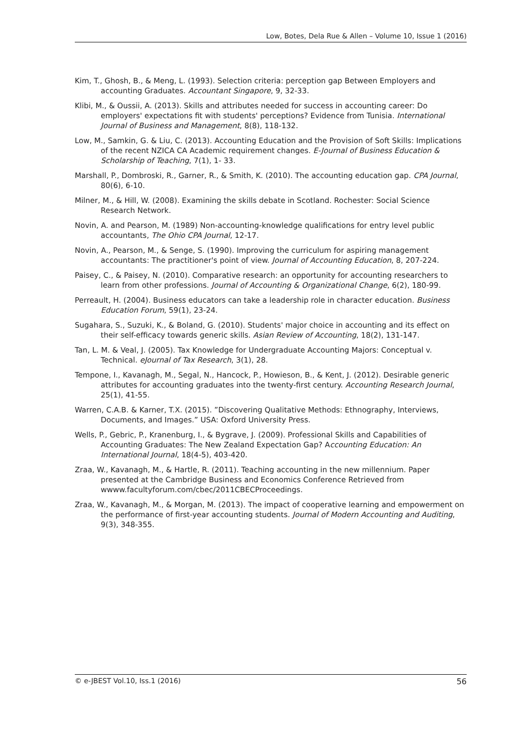Low, Botes, Dela Rue & Allen – Volume 10, Issue 1 (2016)
Kim, T., Ghosh, B., & Meng, L. (1993). Selection criteria: perception gap Between Employers and accounting Graduates. Accountant Singapore, 9, 32-33.
Klibi, M., & Oussii, A. (2013). Skills and attributes needed for success in accounting career: Do employers' expectations fit with students' perceptions? Evidence from Tunisia. International Journal of Business and Management, 8(8), 118-132.
Low, M., Samkin, G. & Liu, C. (2013). Accounting Education and the Provision of Soft Skills: Implications of the recent NZICA CA Academic requirement changes. E-Journal of Business Education & Scholarship of Teaching, 7(1), 1- 33.
Marshall, P., Dombroski, R., Garner, R., & Smith, K. (2010). The accounting education gap. CPA Journal, 80(6), 6-10.
Milner, M., & Hill, W. (2008). Examining the skills debate in Scotland. Rochester: Social Science Research Network.
Novin, A. and Pearson, M. (1989) Non-accounting-knowledge qualifications for entry level public accountants, The Ohio CPA Journal, 12-17.
Novin, A., Pearson, M., & Senge, S. (1990). Improving the curriculum for aspiring management accountants: The practitioner's point of view. Journal of Accounting Education, 8, 207-224.
Paisey, C., & Paisey, N. (2010). Comparative research: an opportunity for accounting researchers to learn from other professions. Journal of Accounting & Organizational Change, 6(2), 180-99.
Perreault, H. (2004). Business educators can take a leadership role in character education. Business Education Forum, 59(1), 23-24.
Sugahara, S., Suzuki, K., & Boland, G. (2010). Students' major choice in accounting and its effect on their self-efficacy towards generic skills. Asian Review of Accounting, 18(2), 131-147.
Tan, L. M. & Veal, J. (2005). Tax Knowledge for Undergraduate Accounting Majors: Conceptual v. Technical. eJournal of Tax Research, 3(1), 28.
Tempone, I., Kavanagh, M., Segal, N., Hancock, P., Howieson, B., & Kent, J. (2012). Desirable generic attributes for accounting graduates into the twenty-first century. Accounting Research Journal, 25(1), 41-55.
Warren, C.A.B. & Karner, T.X. (2015). ”Discovering Qualitative Methods: Ethnography, Interviews, Documents, and Images.” USA: Oxford University Press.
Wells, P., Gebric, P., Kranenburg, I., & Bygrave, J. (2009). Professional Skills and Capabilities of Accounting Graduates: The New Zealand Expectation Gap? Accounting Education: An International Journal, 18(4-5), 403-420.
Zraa, W., Kavanagh, M., & Hartle, R. (2011). Teaching accounting in the new millennium. Paper presented at the Cambridge Business and Economics Conference Retrieved from wwww.facultyforum.com/cbec/2011CBECProceedings.
Zraa, W., Kavanagh, M., & Morgan, M. (2013). The impact of cooperative learning and empowerment on the performance of first-year accounting students. Journal of Modern Accounting and Auditing, 9(3), 348-355.
© e-JBEST Vol.10, Iss.1 (2016) 56